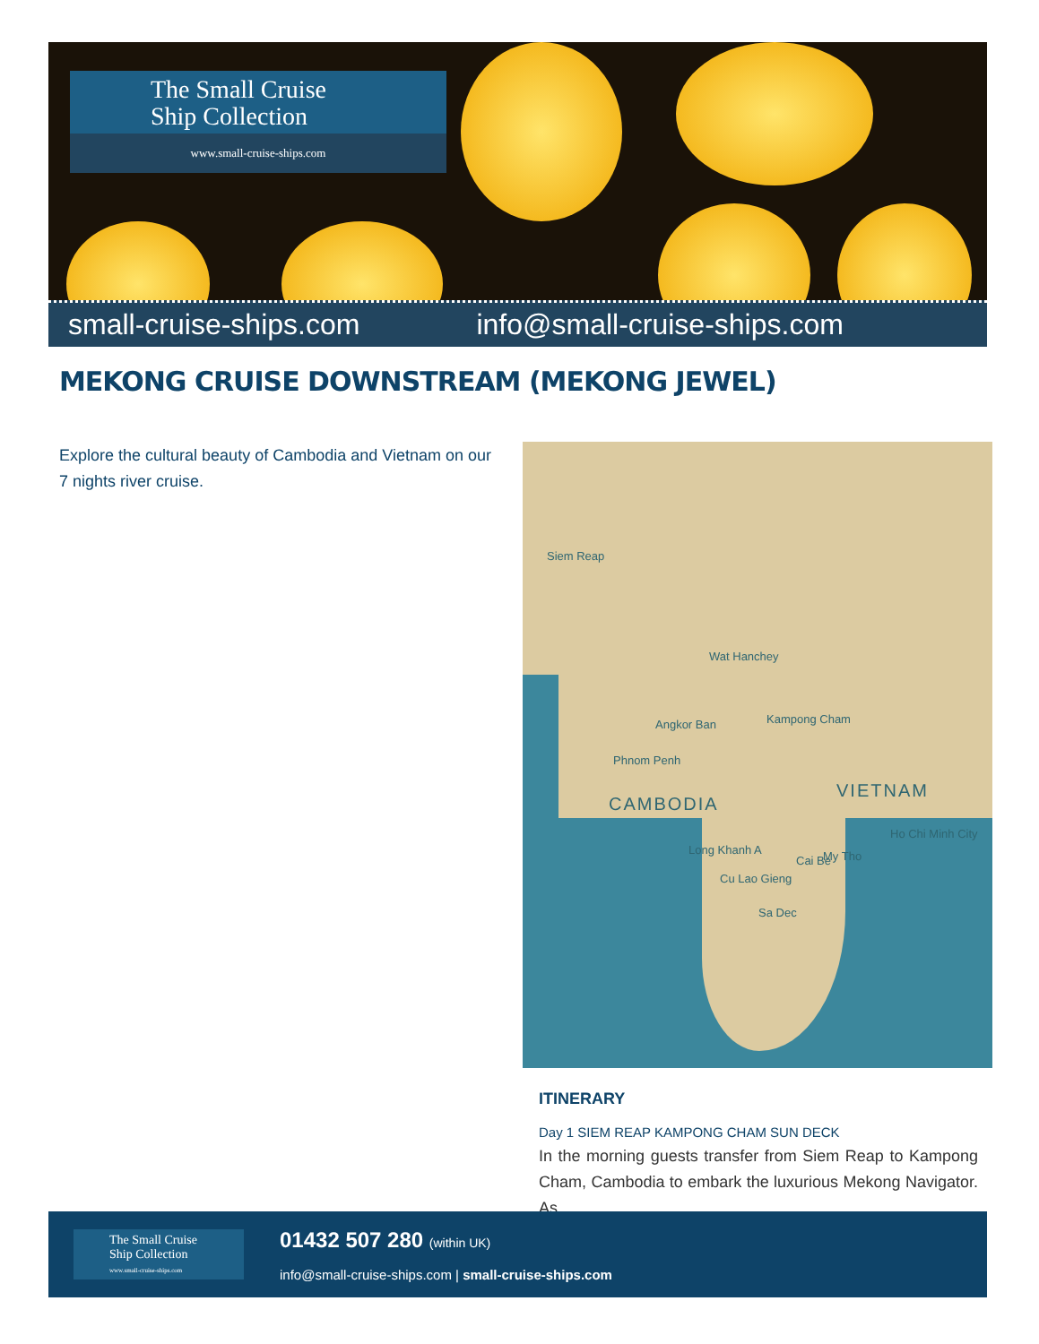The Small Cruise
Ship Collection
www.small-cruise-ships.com
small-cruise-ships.com info@small-cruise-ships.com
MEKONG CRUISE DOWNSTREAM (MEKONG JEWEL)
Explore the cultural beauty of Cambodia and Vietnam on our 7 nights river cruise.
Siem Reap
Wat Hanchey
Angkor Ban Kampong Cham
Phnom Penh
CAMBODIA
VIETNAM
Ho Chi Minh City
Long Khanh A
Cu Lao Gieng
Cai Be My Tho
Sa Dec
ITINERARY
Day 1 SIEM REAP KAMPONG CHAM SUN DECK
In the morning guests transfer from Siem Reap to Kampong Cham, Cambodia to embark the luxurious Mekong Navigator. As
The Small Cruise
Ship Collection
www.small-cruise-ships.com
01432 507 280 (within UK)
info@small-cruise-ships.com | small-cruise-ships.com